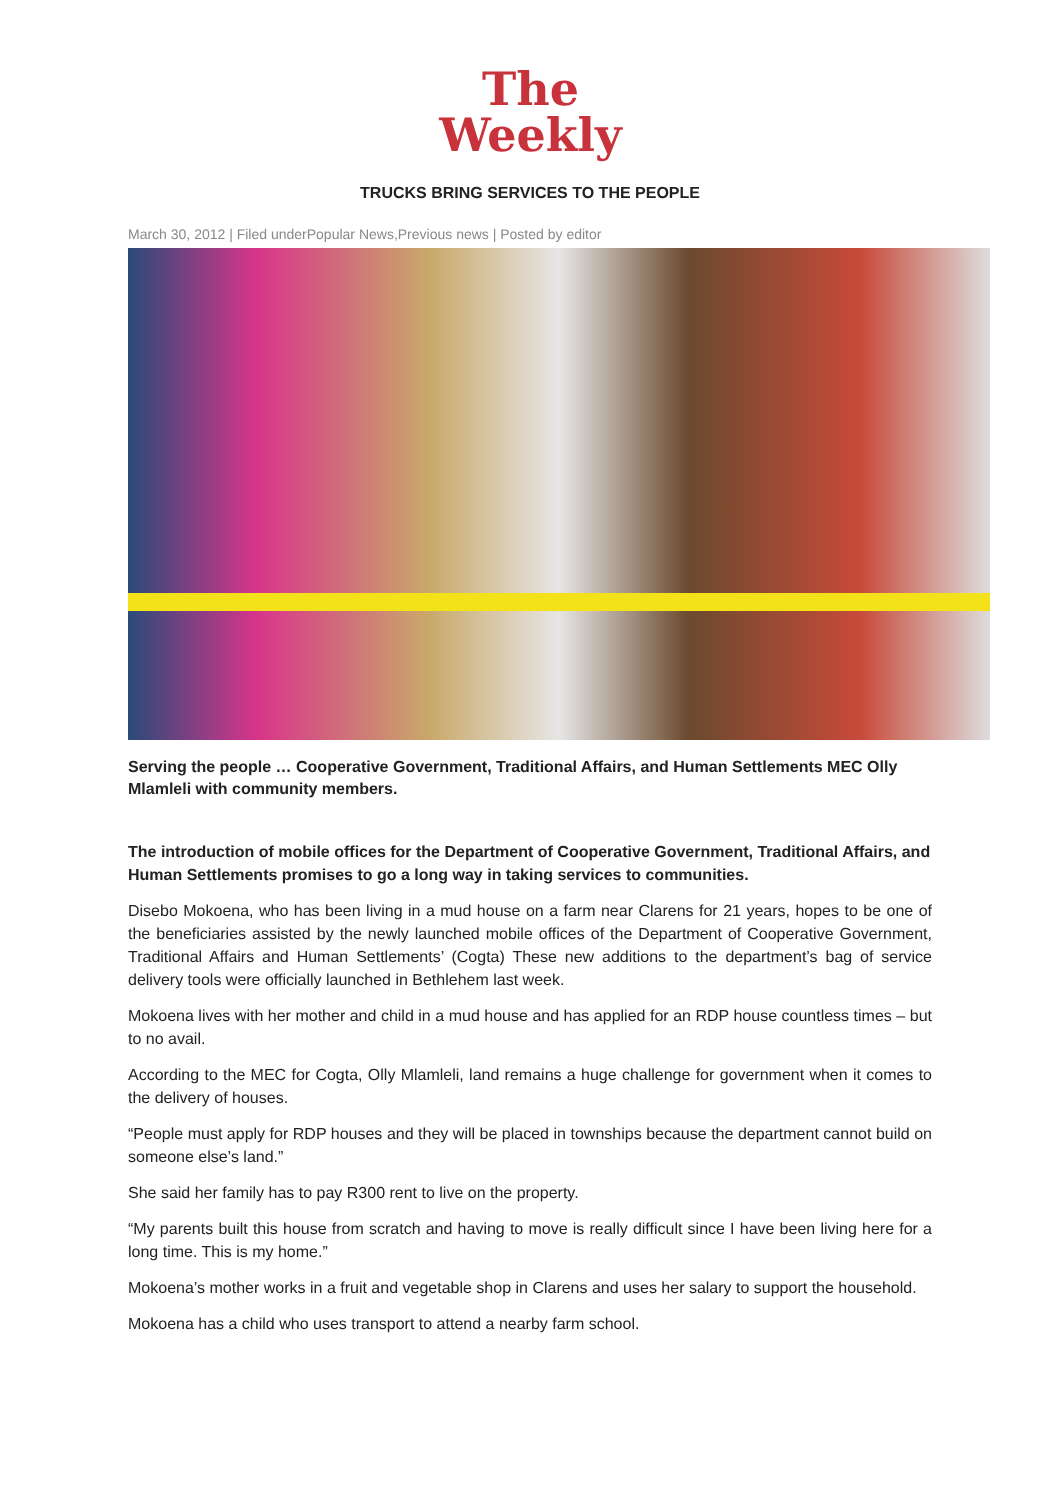The
Weekly
TRUCKS BRING SERVICES TO THE PEOPLE
March 30, 2012 | Filed underPopular News,Previous news | Posted by editor
Serving the people … Cooperative Government, Traditional Affairs, and Human Settlements MEC Olly Mlamleli with community members.
The introduction of mobile offices for the Department of Cooperative Government, Traditional Affairs, and Human Settlements promises to go a long way in taking services to communities.
Disebo Mokoena, who has been living in a mud house on a farm near Clarens for 21 years, hopes to be one of the beneficiaries assisted by the newly launched mobile offices of the Department of Cooperative Government, Traditional Affairs and Human Settlements’ (Cogta) These new additions to the department’s bag of service delivery tools were officially launched in Bethlehem last week.
Mokoena lives with her mother and child in a mud house and has applied for an RDP house countless times – but to no avail.
According to the MEC for Cogta, Olly Mlamleli, land remains a huge challenge for government when it comes to the delivery of houses.
“People must apply for RDP houses and they will be placed in townships because the department cannot build on someone else’s land.”
She said her family has to pay R300 rent to live on the property.
“My parents built this house from scratch and having to move is really difficult since I have been living here for a long time. This is my home.”
Mokoena’s mother works in a fruit and vegetable shop in Clarens and uses her salary to support the household.
Mokoena has a child who uses transport to attend a nearby farm school.